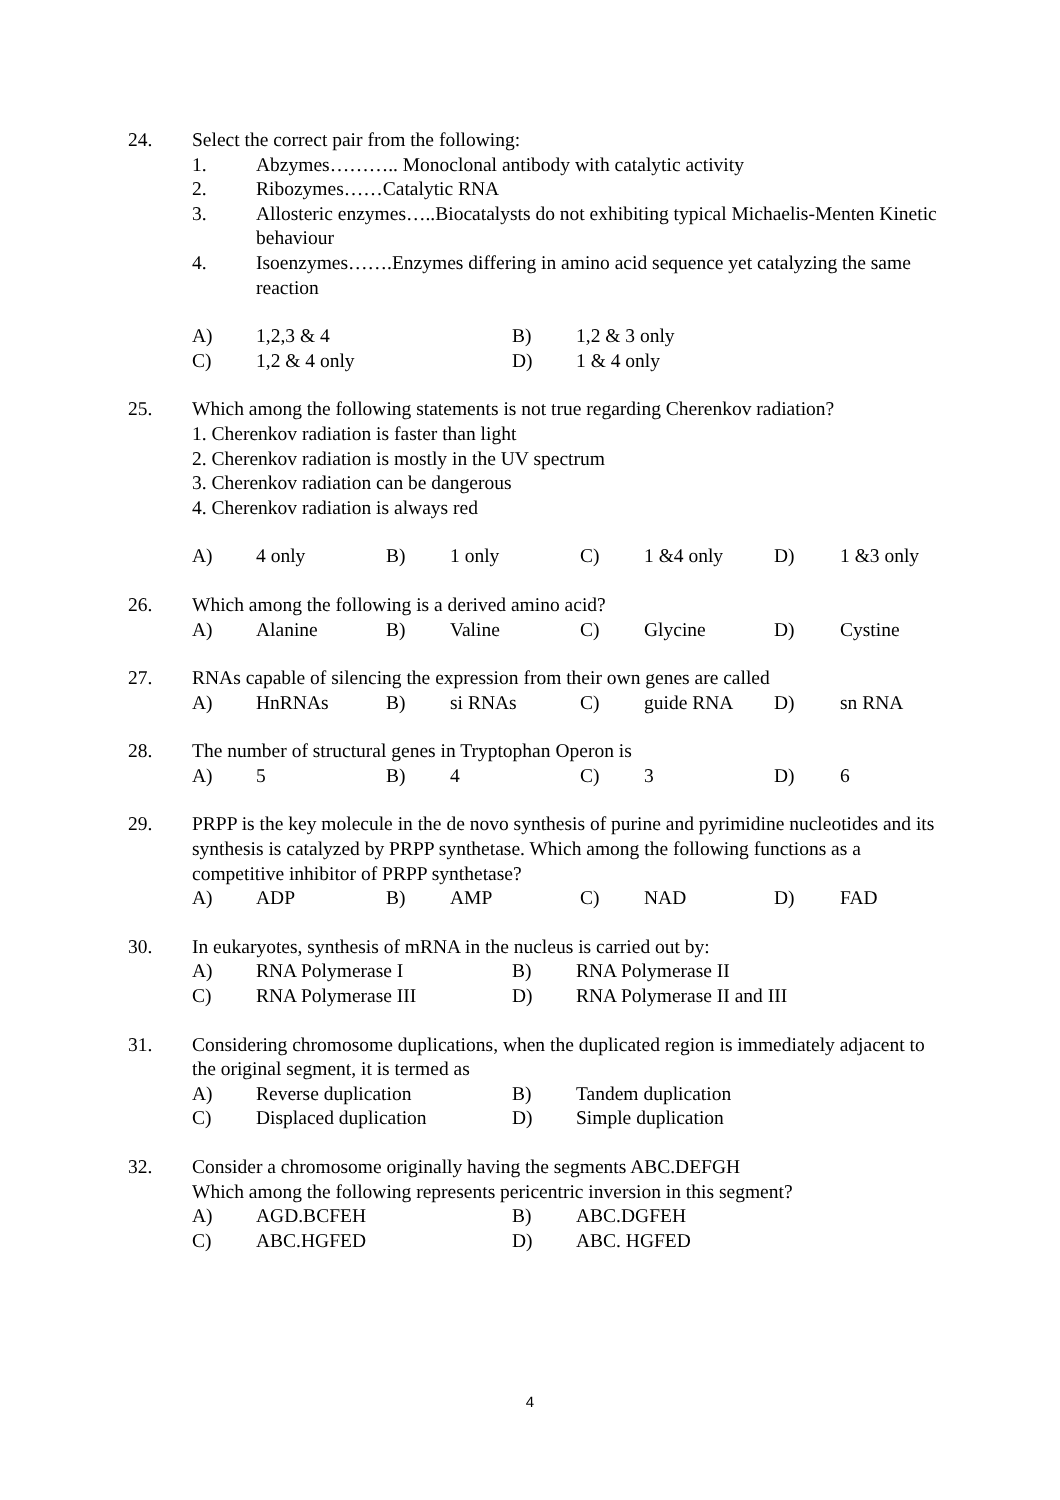24. Select the correct pair from the following:
1. Abzymes……….. Monoclonal antibody with catalytic activity
2. Ribozymes……Catalytic RNA
3. Allosteric enzymes…..Biocatalysts do not exhibiting typical Michaelis-Menten Kinetic behaviour
4. Isoenzymes…….Enzymes differing in amino acid sequence yet catalyzing the same reaction
| A) | 1,2,3 & 4 | B) | 1,2 & 3 only |
| C) | 1,2 & 4 only | D) | 1 & 4 only |
25. Which among the following statements is not true regarding Cherenkov radiation?
1. Cherenkov radiation is faster than light
2. Cherenkov radiation is mostly in the UV spectrum
3. Cherenkov radiation can be dangerous
4. Cherenkov radiation is always red
| A) | 4 only | B) | 1 only | C) | 1 &4 only | D) | 1 &3 only |
26. Which among the following is a derived amino acid?
| A) | Alanine | B) | Valine | C) | Glycine | D) | Cystine |
27. RNAs capable of silencing the expression from their own genes are called
| A) | HnRNAs | B) | si RNAs | C) | guide RNA | D) | sn RNA |
28. The number of structural genes in Tryptophan Operon is
| A) | 5 | B) | 4 | C) | 3 | D) | 6 |
29. PRPP is the key molecule in the de novo synthesis of purine and pyrimidine nucleotides and its synthesis is catalyzed by PRPP synthetase. Which among the following functions as a competitive inhibitor of PRPP synthetase?
| A) | ADP | B) | AMP | C) | NAD | D) | FAD |
30. In eukaryotes, synthesis of mRNA in the nucleus is carried out by:
| A) | RNA Polymerase I | B) | RNA Polymerase II |
| C) | RNA Polymerase III | D) | RNA Polymerase II and III |
31. Considering chromosome duplications, when the duplicated region is immediately adjacent to the original segment, it is termed as
| A) | Reverse duplication | B) | Tandem duplication |
| C) | Displaced duplication | D) | Simple duplication |
32. Consider a chromosome originally having the segments ABC.DEFGH
Which among the following represents pericentric inversion in this segment?
| A) | AGD.BCFEH | B) | ABC.DGFEH |
| C) | ABC.HGFED | D) | ABC. HGFED |
4